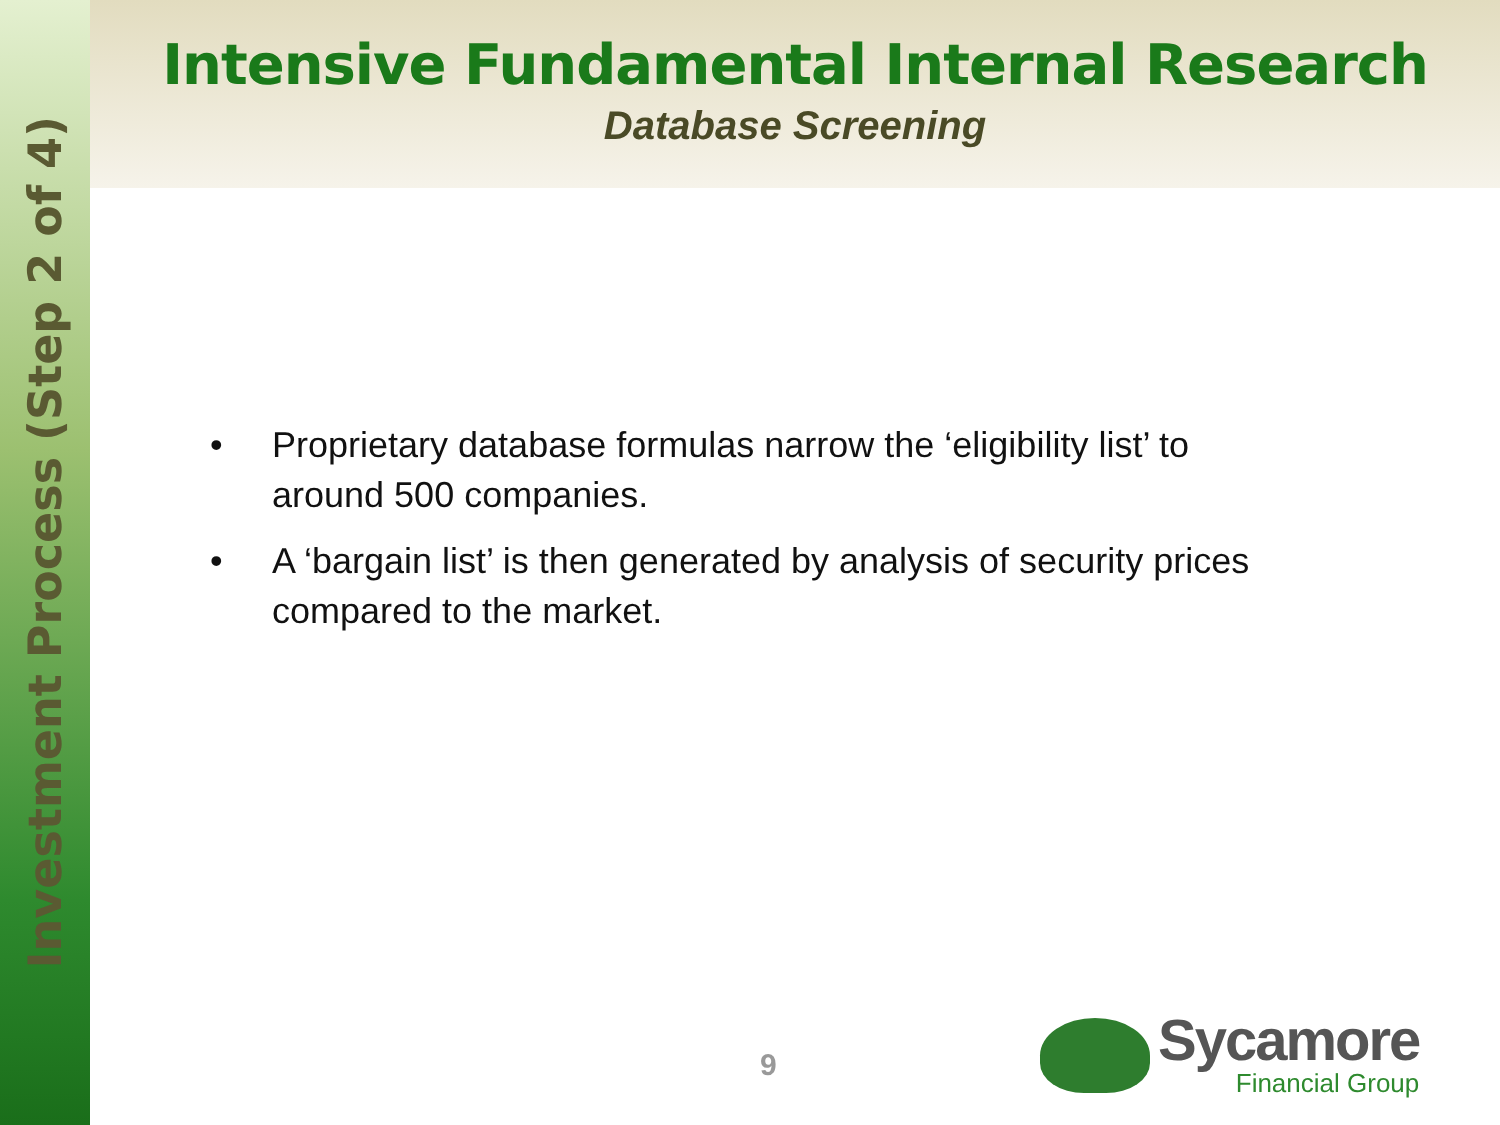Investment Process (Step 2 of 4)
Intensive Fundamental Internal Research
Database Screening
• Proprietary database formulas narrow the ‘eligibility list’ to around 500 companies.
• A ‘bargain list’ is then generated by analysis of security prices compared to the market.
9
Sycamore
Financial Group